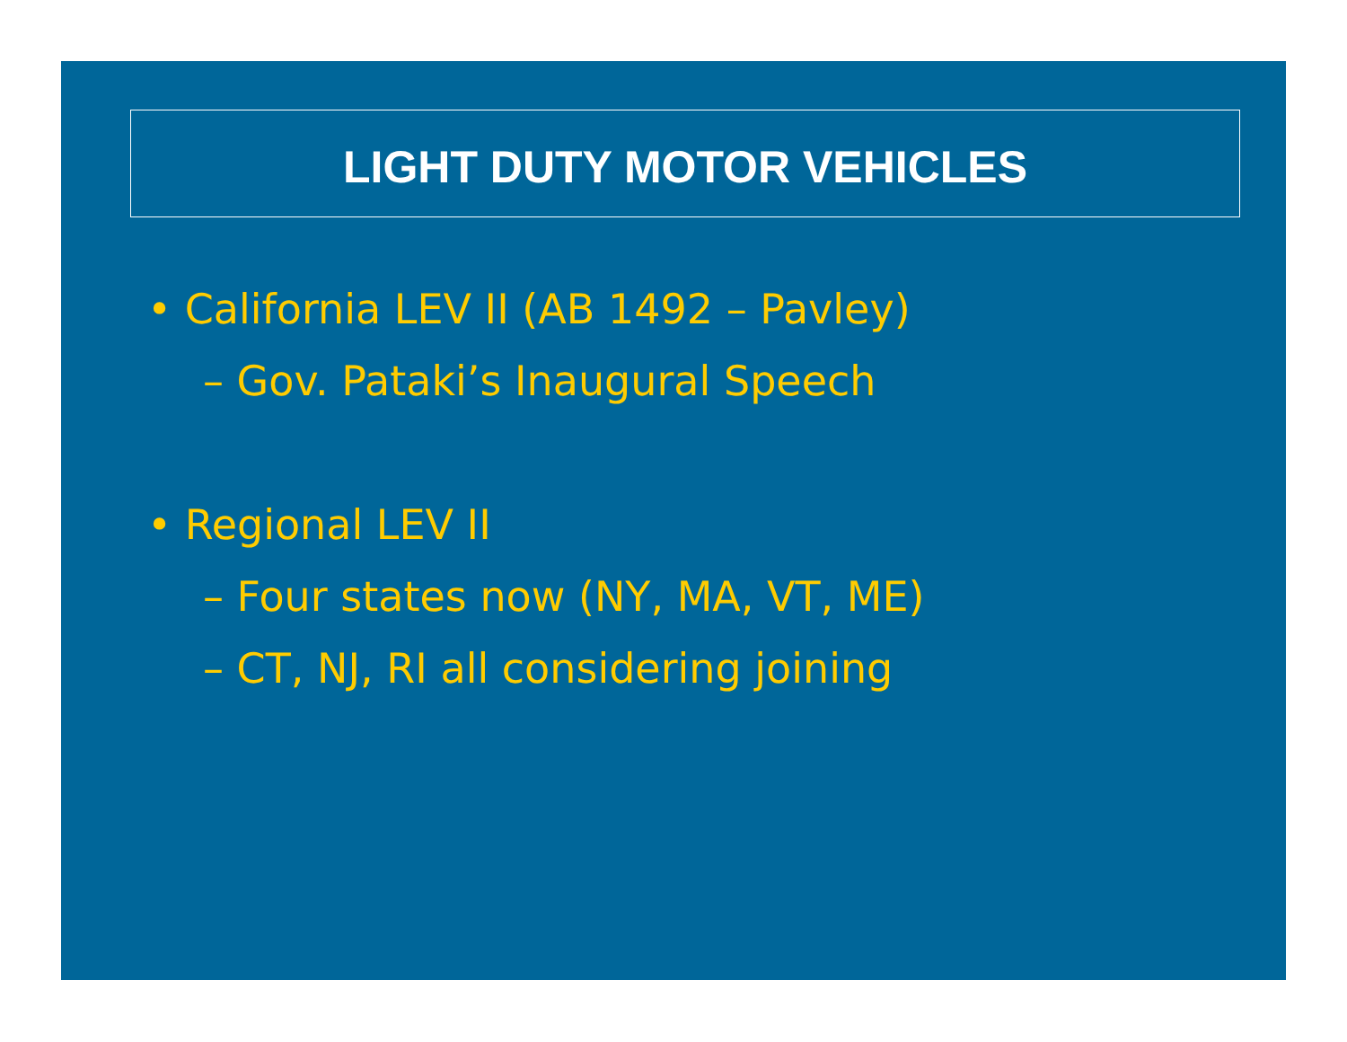LIGHT DUTY MOTOR VEHICLES
• California LEV II (AB 1492 – Pavley)
– Gov. Pataki’s Inaugural Speech
• Regional LEV II
– Four states now (NY, MA, VT, ME)
– CT, NJ, RI all considering joining